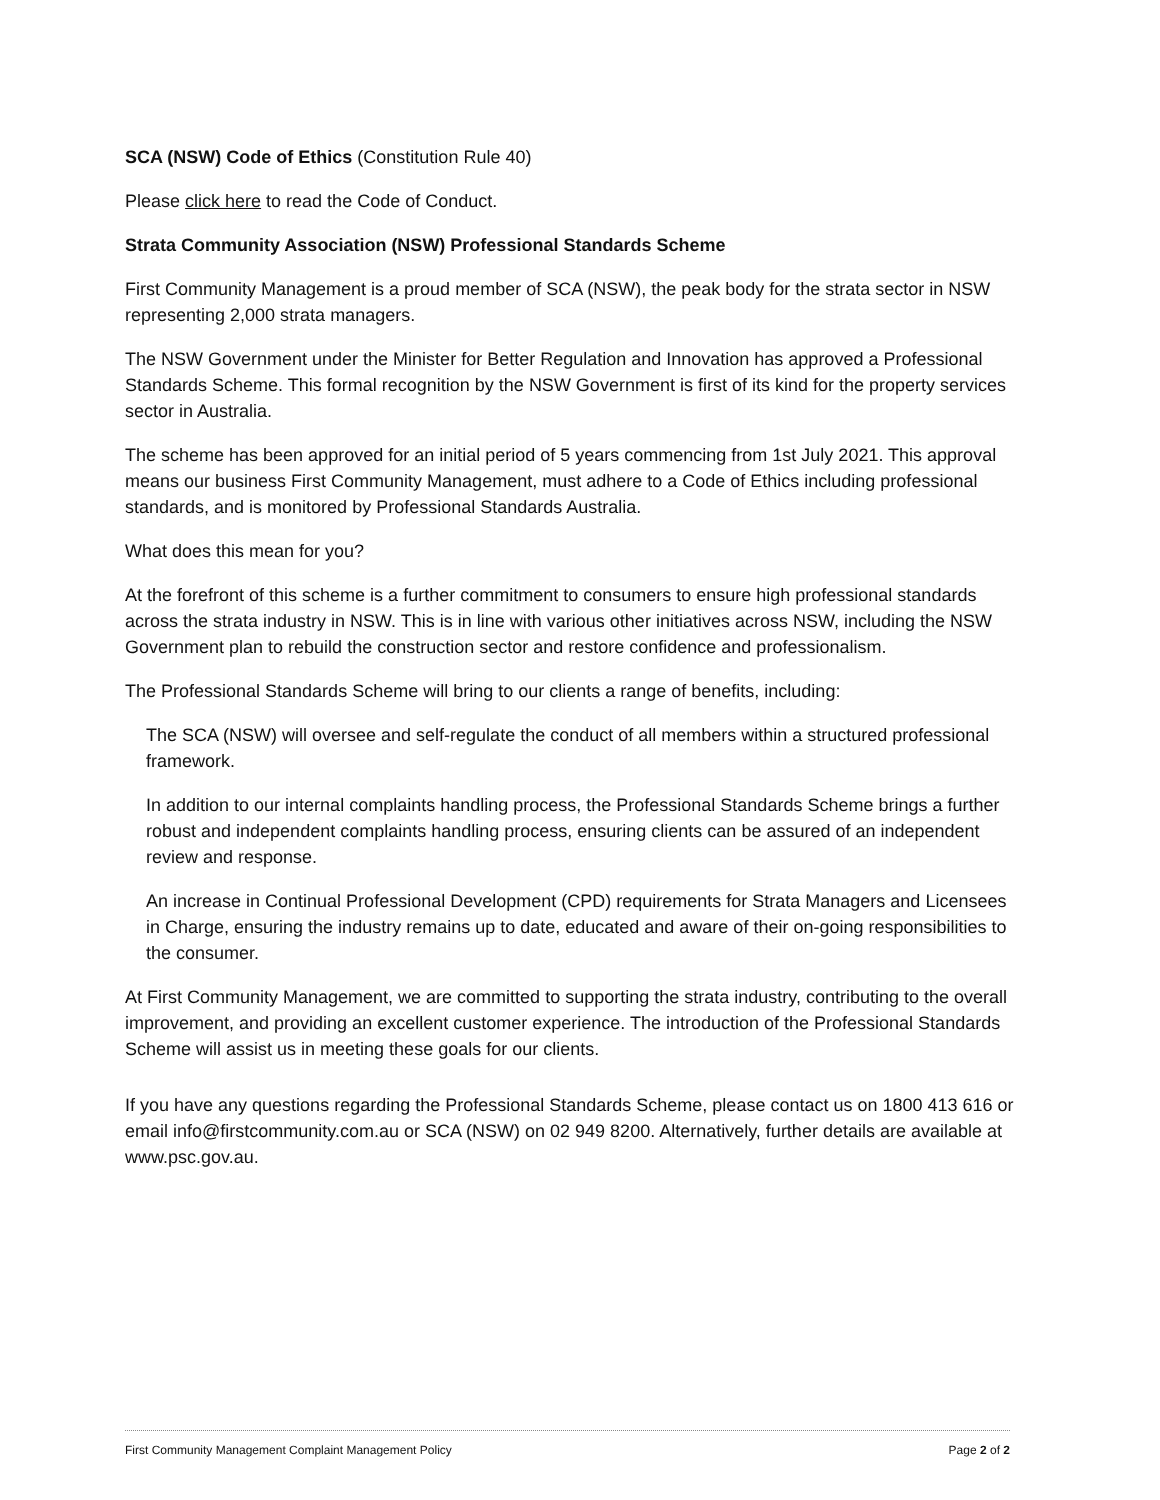SCA (NSW) Code of Ethics (Constitution Rule 40)
Please click here to read the Code of Conduct.
Strata Community Association (NSW) Professional Standards Scheme
First Community Management is a proud member of SCA (NSW), the peak body for the strata sector in NSW representing 2,000 strata managers.
The NSW Government under the Minister for Better Regulation and Innovation has approved a Professional Standards Scheme. This formal recognition by the NSW Government is first of its kind for the property services sector in Australia.
The scheme has been approved for an initial period of 5 years commencing from 1st July 2021. This approval means our business First Community Management, must adhere to a Code of Ethics including professional standards, and is monitored by Professional Standards Australia.
What does this mean for you?
At the forefront of this scheme is a further commitment to consumers to ensure high professional standards across the strata industry in NSW. This is in line with various other initiatives across NSW, including the NSW Government plan to rebuild the construction sector and restore confidence and professionalism.
The Professional Standards Scheme will bring to our clients a range of benefits, including:
The SCA (NSW) will oversee and self-regulate the conduct of all members within a structured professional framework.
In addition to our internal complaints handling process, the Professional Standards Scheme brings a further robust and independent complaints handling process, ensuring clients can be assured of an independent review and response.
An increase in Continual Professional Development (CPD) requirements for Strata Managers and Licensees in Charge, ensuring the industry remains up to date, educated and aware of their on-going responsibilities to the consumer.
At First Community Management, we are committed to supporting the strata industry, contributing to the overall improvement, and providing an excellent customer experience. The introduction of the Professional Standards Scheme will assist us in meeting these goals for our clients.
If you have any questions regarding the Professional Standards Scheme, please contact us on 1800 413 616 or email info@firstcommunity.com.au or SCA (NSW) on 02 949 8200. Alternatively, further details are available at www.psc.gov.au.
First Community Management Complaint Management Policy Page 2 of 2